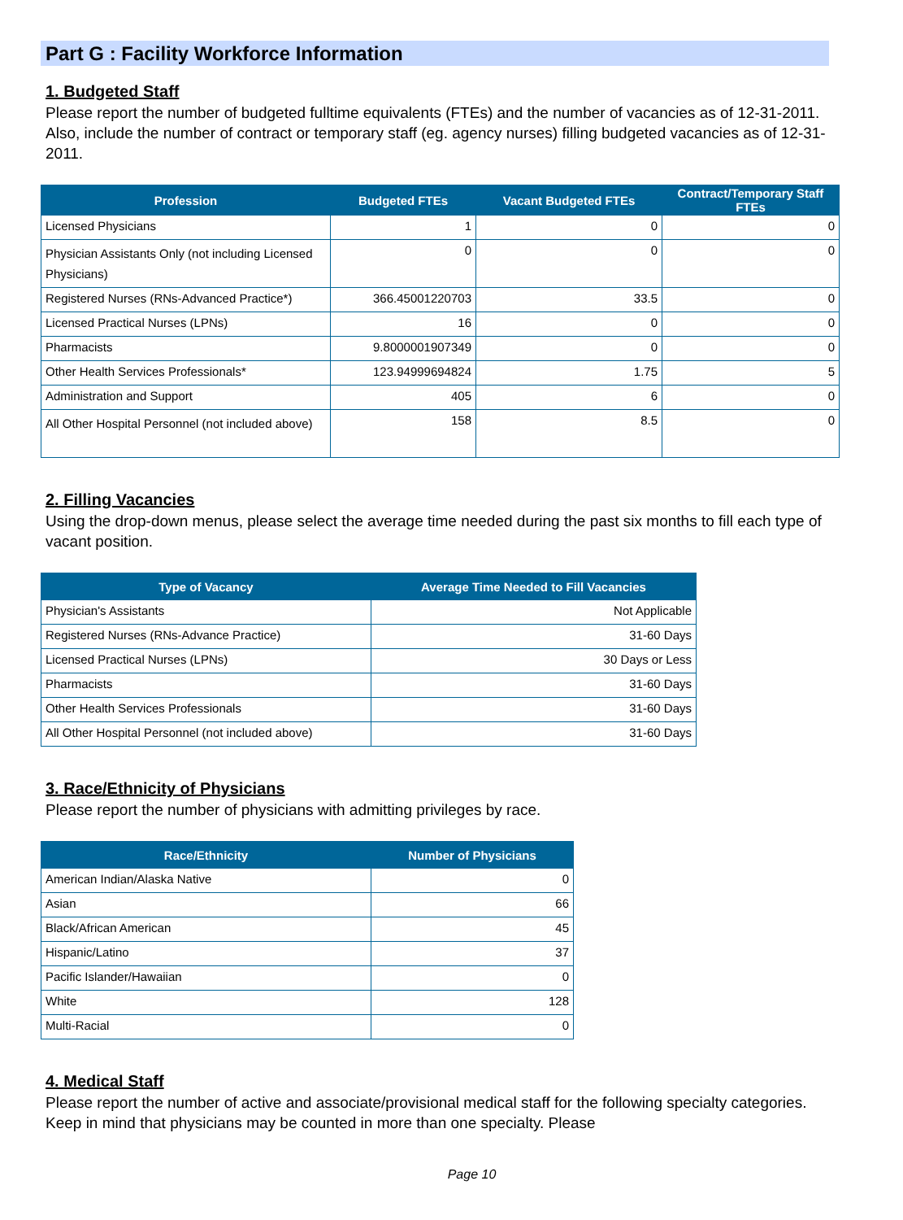Part G : Facility Workforce Information
1. Budgeted Staff
Please report the number of budgeted fulltime equivalents (FTEs) and the number of vacancies as of 12-31-2011. Also, include the number of contract or temporary staff (eg. agency nurses) filling budgeted vacancies as of 12-31-2011.
| Profession | Budgeted FTEs | Vacant Budgeted FTEs | Contract/Temporary Staff FTEs |
| --- | --- | --- | --- |
| Licensed Physicians | 1 | 0 | 0 |
| Physician Assistants Only (not including Licensed Physicians) | 0 | 0 | 0 |
| Registered Nurses (RNs-Advanced Practice*) | 366.45001220703 | 33.5 | 0 |
| Licensed Practical Nurses (LPNs) | 16 | 0 | 0 |
| Pharmacists | 9.8000001907349 | 0 | 0 |
| Other Health Services Professionals* | 123.94999694824 | 1.75 | 5 |
| Administration and Support | 405 | 6 | 0 |
| All Other Hospital Personnel (not included above) | 158 | 8.5 | 0 |
2. Filling Vacancies
Using the drop-down menus, please select the average time needed during the past six months to fill each type of vacant position.
| Type of Vacancy | Average Time Needed to Fill Vacancies |
| --- | --- |
| Physician's Assistants | Not Applicable |
| Registered Nurses (RNs-Advance Practice) | 31-60 Days |
| Licensed Practical Nurses (LPNs) | 30 Days or Less |
| Pharmacists | 31-60 Days |
| Other Health Services Professionals | 31-60 Days |
| All Other Hospital Personnel (not included above) | 31-60 Days |
3. Race/Ethnicity of Physicians
Please report the number of physicians with admitting privileges by race.
| Race/Ethnicity | Number of Physicians |
| --- | --- |
| American Indian/Alaska Native | 0 |
| Asian | 66 |
| Black/African American | 45 |
| Hispanic/Latino | 37 |
| Pacific Islander/Hawaiian | 0 |
| White | 128 |
| Multi-Racial | 0 |
4. Medical Staff
Please report the number of active and associate/provisional medical staff for the following specialty categories. Keep in mind that physicians may be counted in more than one specialty. Please
Page 10